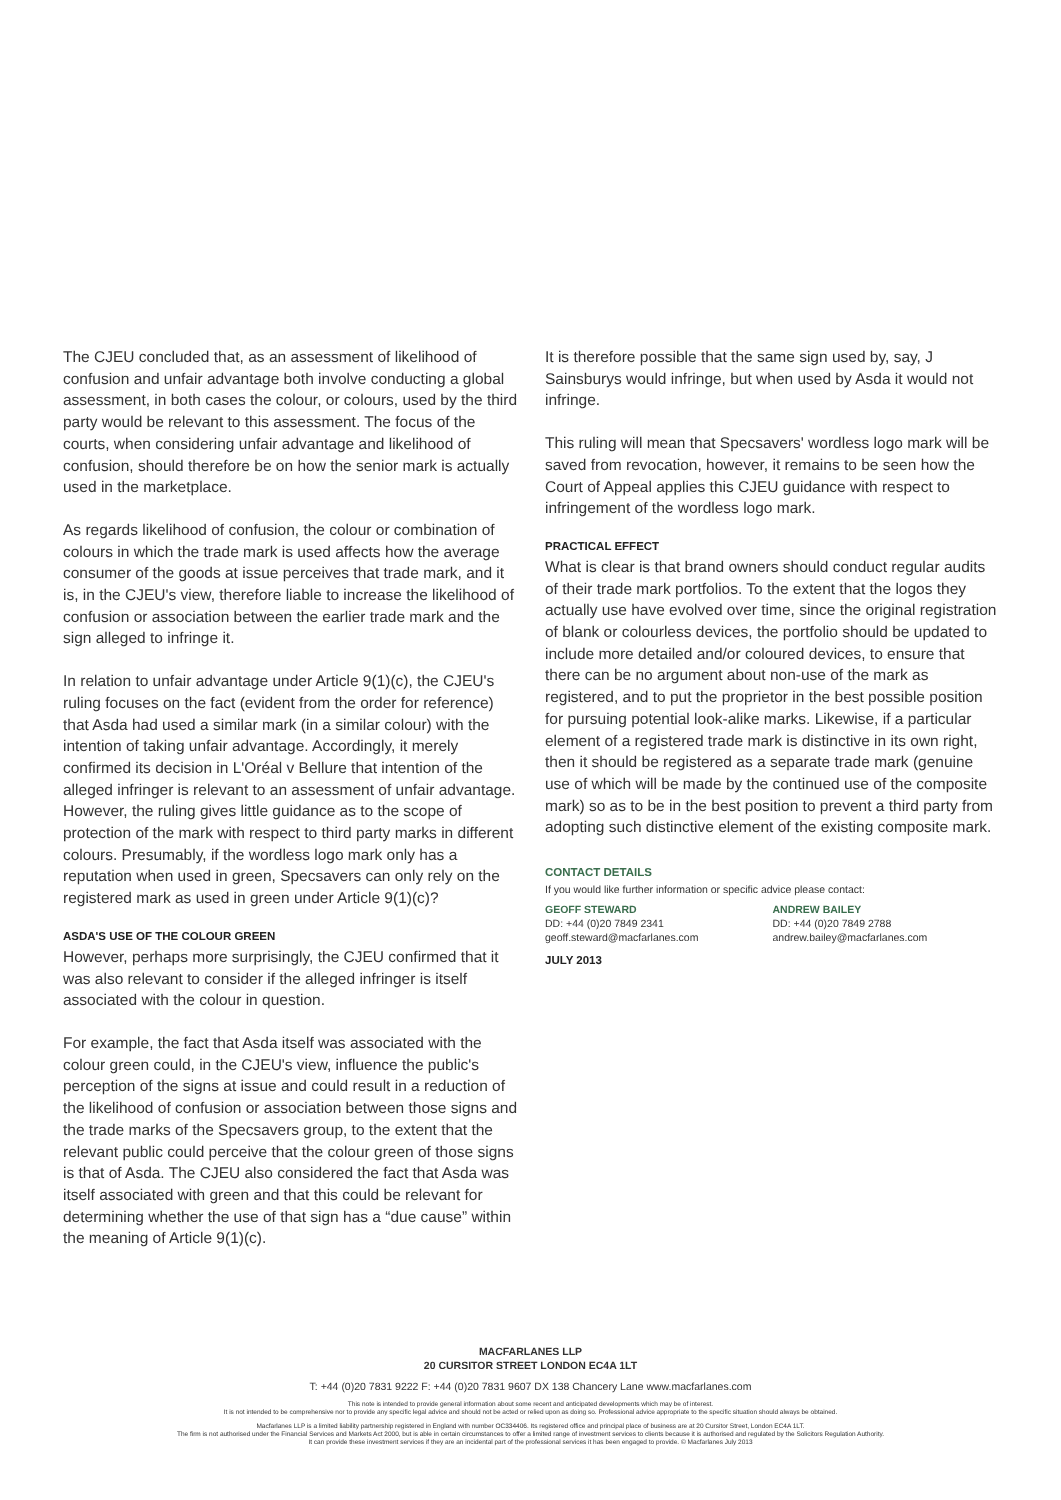The CJEU concluded that, as an assessment of likelihood of confusion and unfair advantage both involve conducting a global assessment, in both cases the colour, or colours, used by the third party would be relevant to this assessment. The focus of the courts, when considering unfair advantage and likelihood of confusion, should therefore be on how the senior mark is actually used in the marketplace.
As regards likelihood of confusion, the colour or combination of colours in which the trade mark is used affects how the average consumer of the goods at issue perceives that trade mark, and it is, in the CJEU's view, therefore liable to increase the likelihood of confusion or association between the earlier trade mark and the sign alleged to infringe it.
In relation to unfair advantage under Article 9(1)(c), the CJEU's ruling focuses on the fact (evident from the order for reference) that Asda had used a similar mark (in a similar colour) with the intention of taking unfair advantage. Accordingly, it merely confirmed its decision in L'Oréal v Bellure that intention of the alleged infringer is relevant to an assessment of unfair advantage. However, the ruling gives little guidance as to the scope of protection of the mark with respect to third party marks in different colours. Presumably, if the wordless logo mark only has a reputation when used in green, Specsavers can only rely on the registered mark as used in green under Article 9(1)(c)?
ASDA'S USE OF THE COLOUR GREEN
However, perhaps more surprisingly, the CJEU confirmed that it was also relevant to consider if the alleged infringer is itself associated with the colour in question.
For example, the fact that Asda itself was associated with the colour green could, in the CJEU's view, influence the public's perception of the signs at issue and could result in a reduction of the likelihood of confusion or association between those signs and the trade marks of the Specsavers group, to the extent that the relevant public could perceive that the colour green of those signs is that of Asda. The CJEU also considered the fact that Asda was itself associated with green and that this could be relevant for determining whether the use of that sign has a “due cause” within the meaning of Article 9(1)(c).
It is therefore possible that the same sign used by, say, J Sainsburys would infringe, but when used by Asda it would not infringe.
This ruling will mean that Specsavers' wordless logo mark will be saved from revocation, however, it remains to be seen how the Court of Appeal applies this CJEU guidance with respect to infringement of the wordless logo mark.
PRACTICAL EFFECT
What is clear is that brand owners should conduct regular audits of their trade mark portfolios. To the extent that the logos they actually use have evolved over time, since the original registration of blank or colourless devices, the portfolio should be updated to include more detailed and/or coloured devices, to ensure that there can be no argument about non-use of the mark as registered, and to put the proprietor in the best possible position for pursuing potential look-alike marks. Likewise, if a particular element of a registered trade mark is distinctive in its own right, then it should be registered as a separate trade mark (genuine use of which will be made by the continued use of the composite mark) so as to be in the best position to prevent a third party from adopting such distinctive element of the existing composite mark.
CONTACT DETAILS
If you would like further information or specific advice please contact:
GEOFF STEWARD
DD: +44 (0)20 7849 2341
geoff.steward@macfarlanes.com
ANDREW BAILEY
DD: +44 (0)20 7849 2788
andrew.bailey@macfarlanes.com
JULY 2013
MACFARLANES LLP
20 CURSITOR STREET LONDON EC4A 1LT
T: +44 (0)20 7831 9222 F: +44 (0)20 7831 9607 DX 138 Chancery Lane www.macfarlanes.com
This note is intended to provide general information about some recent and anticipated developments which may be of interest.
It is not intended to be comprehensive nor to provide any specific legal advice and should not be acted or relied upon as doing so. Professional advice appropriate to the specific situation should always be obtained.
Macfarlanes LLP is a limited liability partnership registered in England with number OC334406. Its registered office and principal place of business are at 20 Cursitor Street, London EC4A 1LT.
The firm is not authorised under the Financial Services and Markets Act 2000, but is able in certain circumstances to offer a limited range of investment services to clients because it is authorised and regulated by the Solicitors Regulation Authority.
It can provide these investment services if they are an incidental part of the professional services it has been engaged to provide. © Macfarlanes July 2013